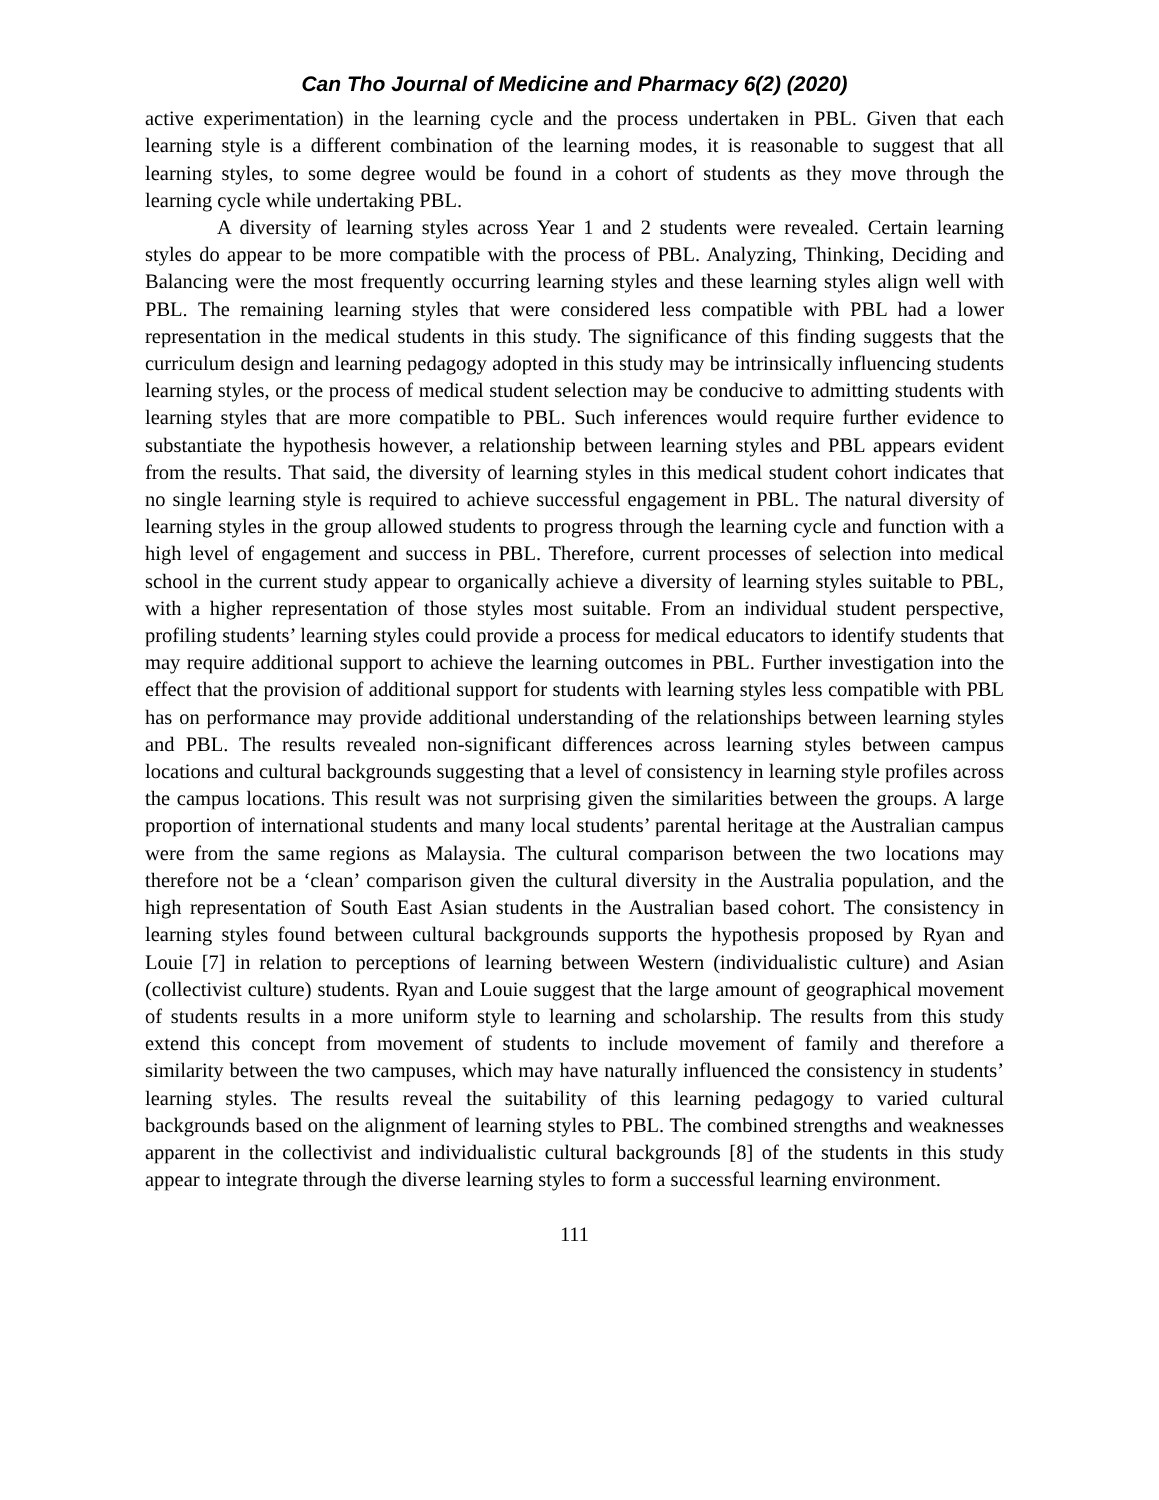Can Tho Journal of Medicine and Pharmacy 6(2) (2020)
active experimentation) in the learning cycle and the process undertaken in PBL. Given that each learning style is a different combination of the learning modes, it is reasonable to suggest that all learning styles, to some degree would be found in a cohort of students as they move through the learning cycle while undertaking PBL.
A diversity of learning styles across Year 1 and 2 students were revealed. Certain learning styles do appear to be more compatible with the process of PBL. Analyzing, Thinking, Deciding and Balancing were the most frequently occurring learning styles and these learning styles align well with PBL. The remaining learning styles that were considered less compatible with PBL had a lower representation in the medical students in this study. The significance of this finding suggests that the curriculum design and learning pedagogy adopted in this study may be intrinsically influencing students learning styles, or the process of medical student selection may be conducive to admitting students with learning styles that are more compatible to PBL. Such inferences would require further evidence to substantiate the hypothesis however, a relationship between learning styles and PBL appears evident from the results. That said, the diversity of learning styles in this medical student cohort indicates that no single learning style is required to achieve successful engagement in PBL. The natural diversity of learning styles in the group allowed students to progress through the learning cycle and function with a high level of engagement and success in PBL. Therefore, current processes of selection into medical school in the current study appear to organically achieve a diversity of learning styles suitable to PBL, with a higher representation of those styles most suitable. From an individual student perspective, profiling students’ learning styles could provide a process for medical educators to identify students that may require additional support to achieve the learning outcomes in PBL. Further investigation into the effect that the provision of additional support for students with learning styles less compatible with PBL has on performance may provide additional understanding of the relationships between learning styles and PBL. The results revealed non-significant differences across learning styles between campus locations and cultural backgrounds suggesting that a level of consistency in learning style profiles across the campus locations. This result was not surprising given the similarities between the groups. A large proportion of international students and many local students’ parental heritage at the Australian campus were from the same regions as Malaysia. The cultural comparison between the two locations may therefore not be a ‘clean’ comparison given the cultural diversity in the Australia population, and the high representation of South East Asian students in the Australian based cohort. The consistency in learning styles found between cultural backgrounds supports the hypothesis proposed by Ryan and Louie [7] in relation to perceptions of learning between Western (individualistic culture) and Asian (collectivist culture) students. Ryan and Louie suggest that the large amount of geographical movement of students results in a more uniform style to learning and scholarship. The results from this study extend this concept from movement of students to include movement of family and therefore a similarity between the two campuses, which may have naturally influenced the consistency in students’ learning styles. The results reveal the suitability of this learning pedagogy to varied cultural backgrounds based on the alignment of learning styles to PBL. The combined strengths and weaknesses apparent in the collectivist and individualistic cultural backgrounds [8] of the students in this study appear to integrate through the diverse learning styles to form a successful learning environment.
111